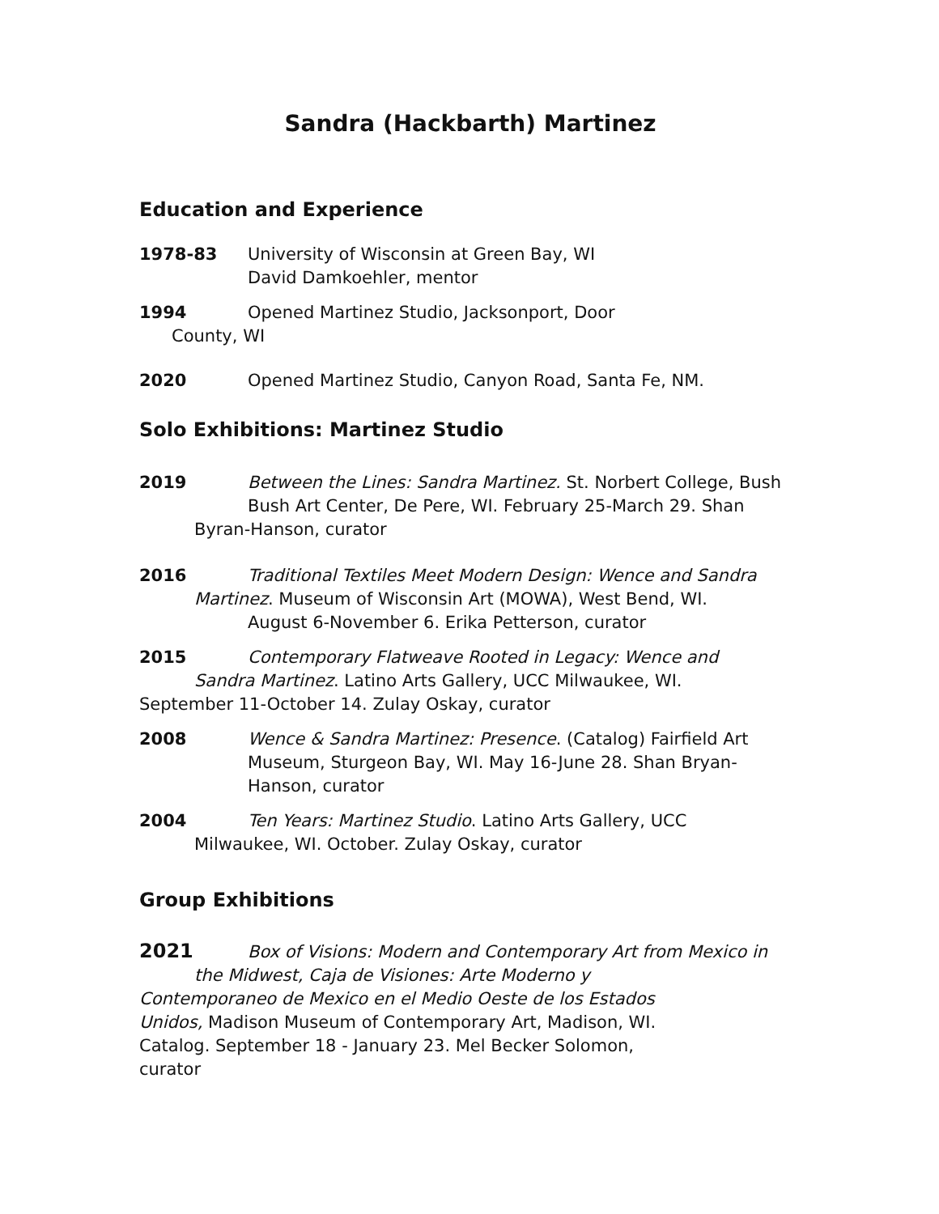Sandra (Hackbarth) Martinez
Education and Experience
1978-83 University of Wisconsin at Green Bay, WI
David Damkoehler, mentor
1994 Opened Martinez Studio, Jacksonport, Door
County, WI
2020 Opened Martinez Studio, Canyon Road, Santa Fe, NM.
Solo Exhibitions: Martinez Studio
2019 Between the Lines: Sandra Martinez. St. Norbert College, Bush
Bush Art Center, De Pere, WI. February 25-March 29. Shan
Byran-Hanson, curator
2016 Traditional Textiles Meet Modern Design: Wence and Sandra
Martinez. Museum of Wisconsin Art (MOWA), West Bend, WI.
August 6-November 6. Erika Petterson, curator
2015 Contemporary Flatweave Rooted in Legacy: Wence and
Sandra Martinez. Latino Arts Gallery, UCC Milwaukee, WI.
September 11-October 14. Zulay Oskay, curator
2008 Wence & Sandra Martinez: Presence. (Catalog) Fairfield Art
Museum, Sturgeon Bay, WI. May 16-June 28. Shan Bryan-
Hanson, curator
2004 Ten Years: Martinez Studio. Latino Arts Gallery, UCC
Milwaukee, WI. October. Zulay Oskay, curator
Group Exhibitions
2021 Box of Visions: Modern and Contemporary Art from Mexico in
the Midwest, Caja de Visiones: Arte Moderno y
Contemporaneo de Mexico en el Medio Oeste de los Estados
Unidos, Madison Museum of Contemporary Art, Madison, WI.
Catalog. September 18 - January 23. Mel Becker Solomon,
curator